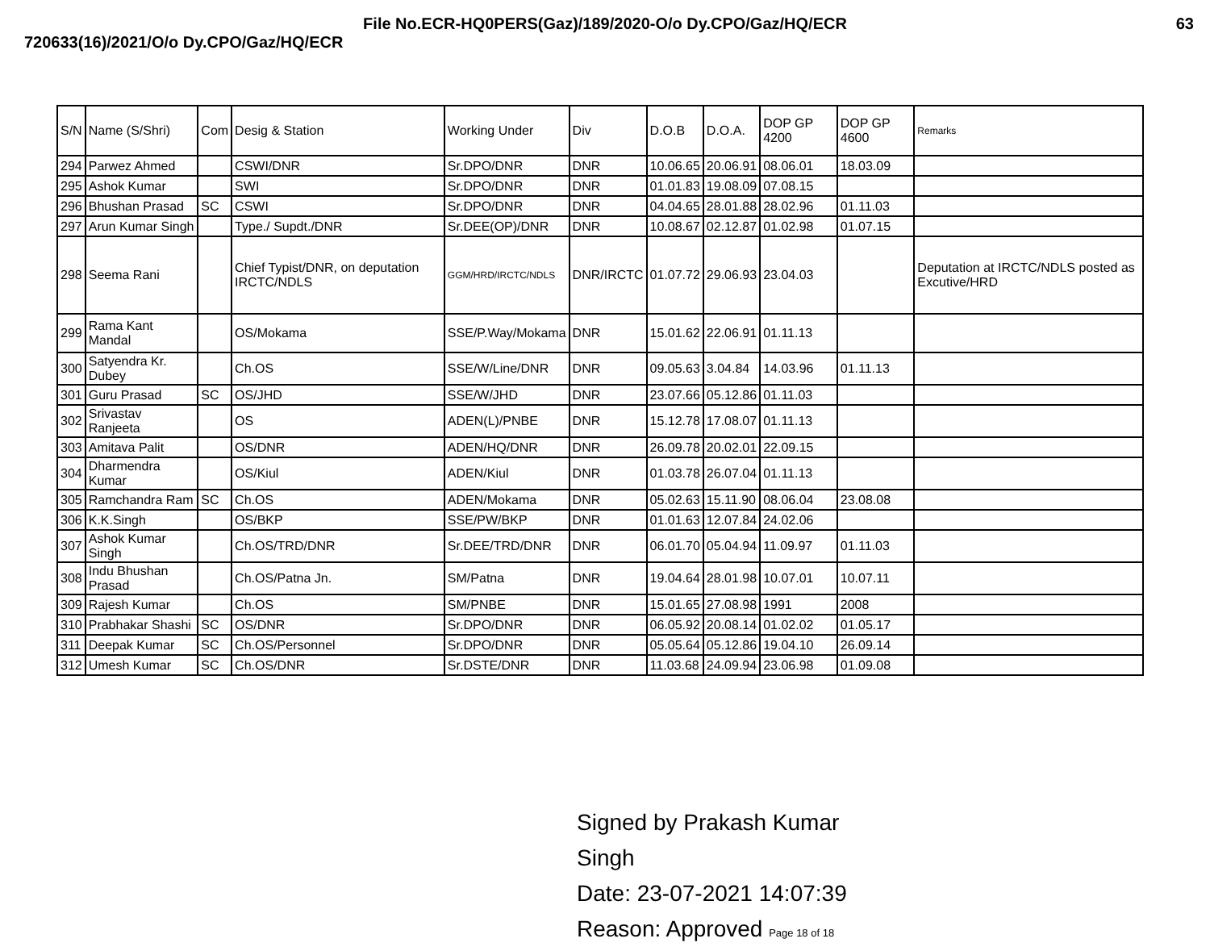File No.ECR-HQ0PERS(Gaz)/189/2020-O/o Dy.CPO/Gaz/HQ/ECR
63
720633(16)/2021/O/o Dy.CPO/Gaz/HQ/ECR
| S/N | Name (S/Shri) | Com | Desig & Station | Working Under | Div | D.O.B | D.O.A. | DOP GP 4200 | DOP GP 4600 | Remarks |
| --- | --- | --- | --- | --- | --- | --- | --- | --- | --- | --- |
| 294 | Parwez Ahmed | | CSWI/DNR | Sr.DPO/DNR | DNR | 10.06.65 | 20.06.91 | 08.06.01 | 18.03.09 | |
| 295 | Ashok Kumar | | SWI | Sr.DPO/DNR | DNR | 01.01.83 | 19.08.09 | 07.08.15 | | |
| 296 | Bhushan Prasad | SC | CSWI | Sr.DPO/DNR | DNR | 04.04.65 | 28.01.88 | 28.02.96 | 01.11.03 | |
| 297 | Arun Kumar Singh | | Type./ Supdt./DNR | Sr.DEE(OP)/DNR | DNR | 10.08.67 | 02.12.87 | 01.02.98 | 01.07.15 | |
| 298 | Seema Rani | | Chief Typist/DNR, on deputation IRCTC/NDLS | GGM/HRD/IRCTC/NDLS | DNR/IRCTC | 01.07.72 | 29.06.93 | 23.04.03 | | Deputation at IRCTC/NDLS posted as Excutive/HRD |
| 299 | Rama Kant Mandal | | OS/Mokama | SSE/P.Way/Mokama | DNR | 15.01.62 | 22.06.91 | 01.11.13 | | |
| 300 | Satyendra Kr. Dubey | | Ch.OS | SSE/W/Line/DNR | DNR | 09.05.63 | 3.04.84 | 14.03.96 | 01.11.13 | |
| 301 | Guru Prasad | SC | OS/JHD | SSE/W/JHD | DNR | 23.07.66 | 05.12.86 | 01.11.03 | | |
| 302 | Srivastav Ranjeeta | | OS | ADEN(L)/PNBE | DNR | 15.12.78 | 17.08.07 | 01.11.13 | | |
| 303 | Amitava Palit | | OS/DNR | ADEN/HQ/DNR | DNR | 26.09.78 | 20.02.01 | 22.09.15 | | |
| 304 | Dharmendra Kumar | | OS/Kiul | ADEN/Kiul | DNR | 01.03.78 | 26.07.04 | 01.11.13 | | |
| 305 | Ramchandra Ram | SC | Ch.OS | ADEN/Mokama | DNR | 05.02.63 | 15.11.90 | 08.06.04 | 23.08.08 | |
| 306 | K.K.Singh | | OS/BKP | SSE/PW/BKP | DNR | 01.01.63 | 12.07.84 | 24.02.06 | | |
| 307 | Ashok Kumar Singh | | Ch.OS/TRD/DNR | Sr.DEE/TRD/DNR | DNR | 06.01.70 | 05.04.94 | 11.09.97 | 01.11.03 | |
| 308 | Indu Bhushan Prasad | | Ch.OS/Patna Jn. | SM/Patna | DNR | 19.04.64 | 28.01.98 | 10.07.01 | 10.07.11 | |
| 309 | Rajesh Kumar | | Ch.OS | SM/PNBE | DNR | 15.01.65 | 27.08.98 | 1991 | 2008 | |
| 310 | Prabhakar Shashi | SC | OS/DNR | Sr.DPO/DNR | DNR | 06.05.92 | 20.08.14 | 01.02.02 | 01.05.17 | |
| 311 | Deepak Kumar | SC | Ch.OS/Personnel | Sr.DPO/DNR | DNR | 05.05.64 | 05.12.86 | 19.04.10 | 26.09.14 | |
| 312 | Umesh Kumar | SC | Ch.OS/DNR | Sr.DSTE/DNR | DNR | 11.03.68 | 24.09.94 | 23.06.98 | 01.09.08 | |
Signed by Prakash Kumar
Singh
Date: 23-07-2021 14:07:39
Reason: Approved Page 18 of 18